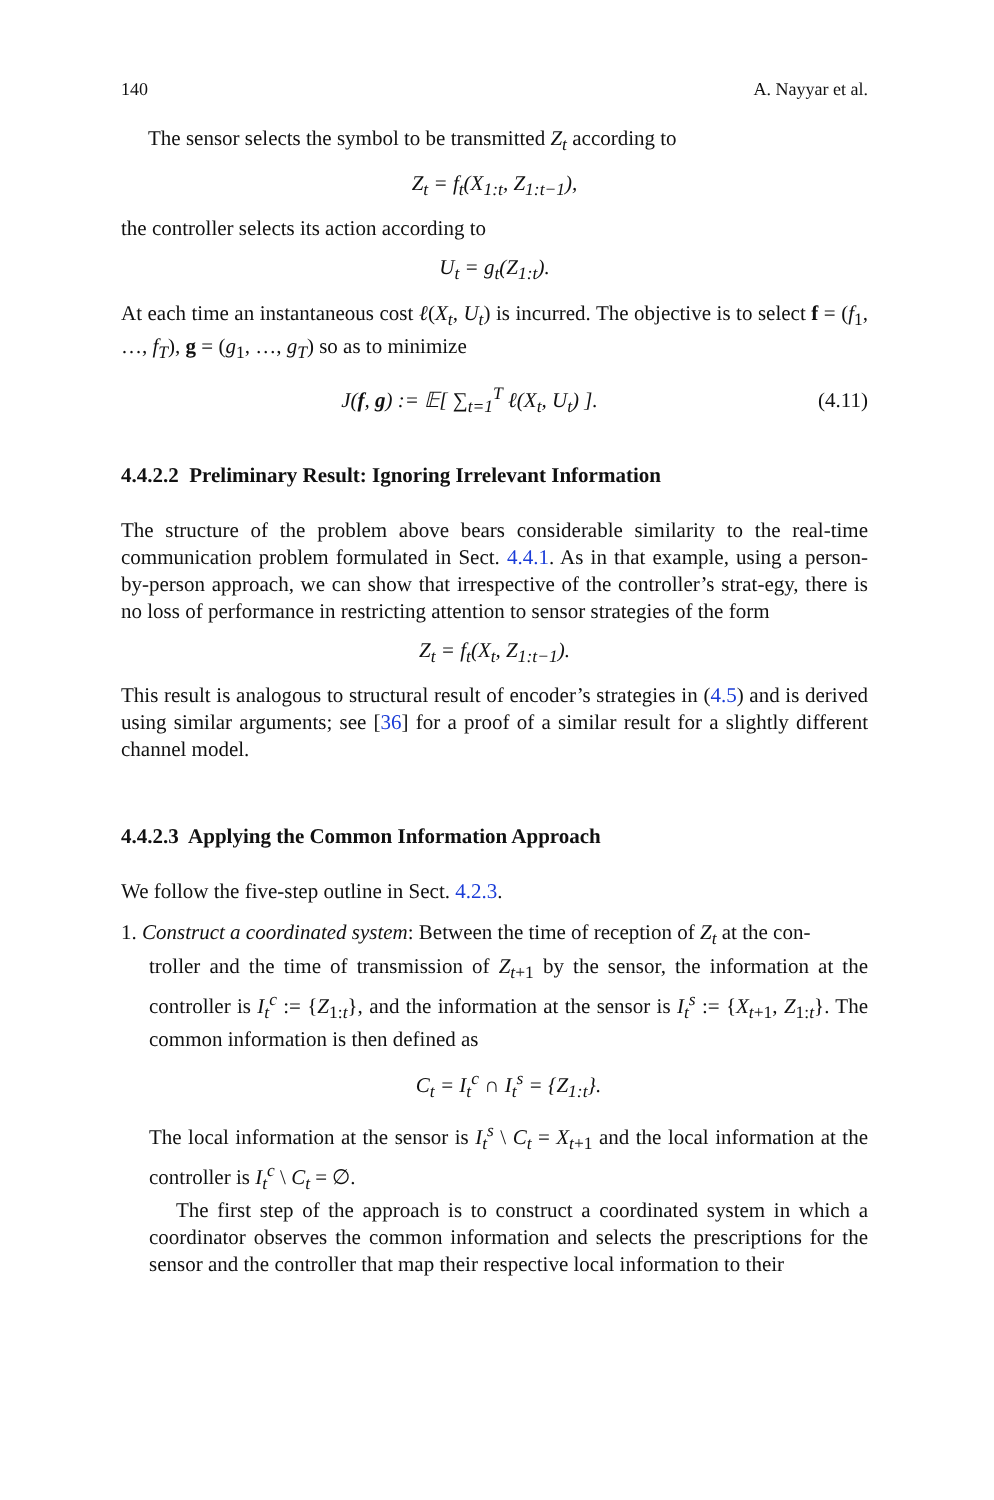140 A. Nayyar et al.
The sensor selects the symbol to be transmitted Z<sub>t</sub> according to
Z<sub>t</sub> = f<sub>t</sub>(X<sub>1:t</sub>, Z<sub>1:t−1</sub>),
the controller selects its action according to
U<sub>t</sub> = g<sub>t</sub>(Z<sub>1:t</sub>).
At each time an instantaneous cost ℓ(X<sub>t</sub>, U<sub>t</sub>) is incurred. The objective is to select f = (f<sub>1</sub>, …, f<sub>T</sub>), g = (g<sub>1</sub>, …, g<sub>T</sub>) so as to minimize
J(f, g) := 𝔼[ ∑<sub>t=1</sub><sup>T</sup> ℓ(X<sub>t</sub>, U<sub>t</sub>) ]. (4.11)
4.4.2.2 Preliminary Result: Ignoring Irrelevant Information
The structure of the problem above bears considerable similarity to the real-time communication problem formulated in Sect. 4.4.1. As in that example, using a person-by-person approach, we can show that irrespective of the controller’s strat-egy, there is no loss of performance in restricting attention to sensor strategies of the form
Z<sub>t</sub> = f<sub>t</sub>(X<sub>t</sub>, Z<sub>1:t−1</sub>).
This result is analogous to structural result of encoder’s strategies in (4.5) and is derived using similar arguments; see [36] for a proof of a similar result for a slightly different channel model.
4.4.2.3 Applying the Common Information Approach
We follow the five-step outline in Sect. 4.2.3.
1. Construct a coordinated system: Between the time of reception of Z<sub>t</sub> at the con-
troller and the time of transmission of Z<sub>t+1</sub> by the sensor, the information at the controller is I<sub>t</sub><sup>c</sup> := {Z<sub>1:t</sub>}, and the information at the sensor is I<sub>t</sub><sup>s</sup> := {X<sub>t+1</sub>, Z<sub>1:t</sub>}. The common information is then defined as
C<sub>t</sub> = I<sub>t</sub><sup>c</sup> ∩ I<sub>t</sub><sup>s</sup> = {Z<sub>1:t</sub>}.
The local information at the sensor is I<sub>t</sub><sup>s</sup> \ C<sub>t</sub> = X<sub>t+1</sub> and the local information at the controller is I<sub>t</sub><sup>c</sup> \ C<sub>t</sub> = ∅.
The first step of the approach is to construct a coordinated system in which a coordinator observes the common information and selects the prescriptions for the sensor and the controller that map their respective local information to their